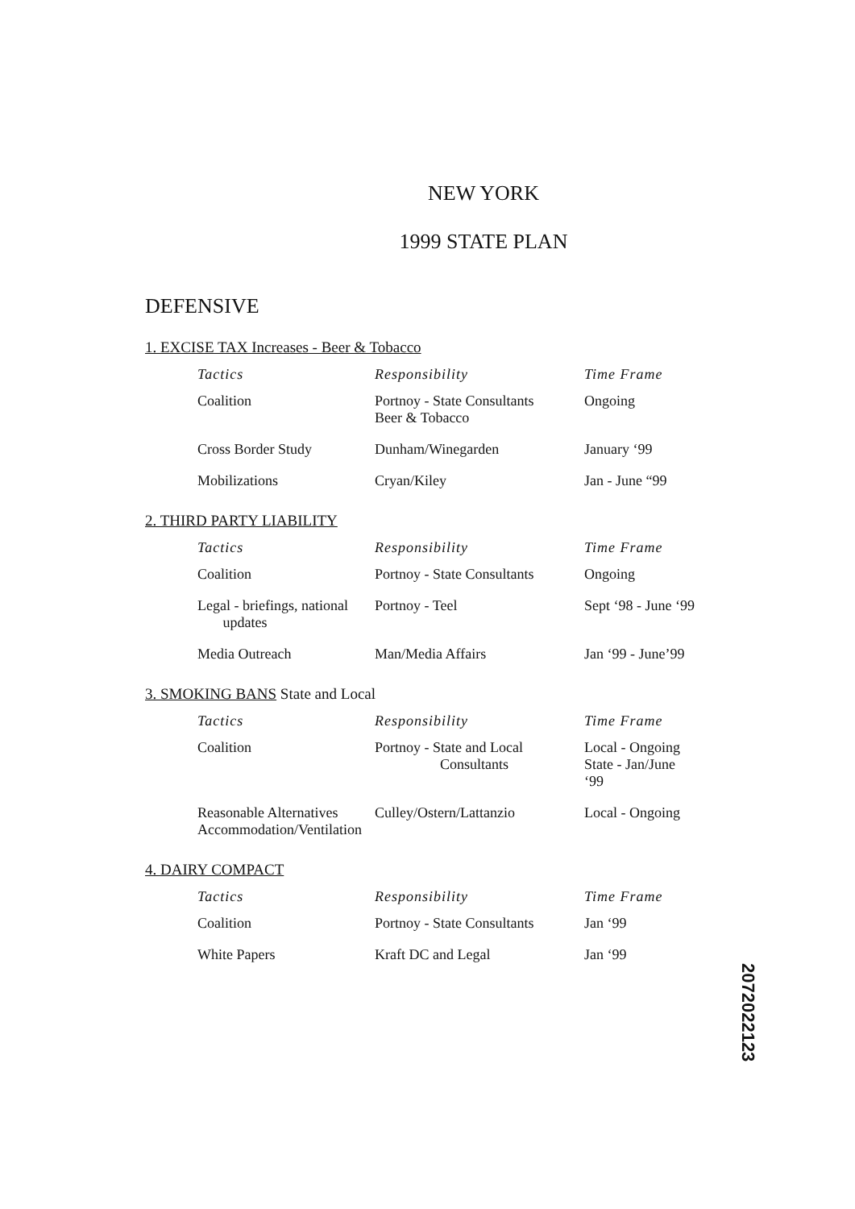NEW YORK
1999 STATE PLAN
DEFENSIVE
1. EXCISE TAX Increases - Beer & Tobacco
| Tactics | Responsibility | Time Frame |
| --- | --- | --- |
| Coalition | Portnoy - State Consultants Beer & Tobacco | Ongoing |
| Cross Border Study | Dunham/Winegarden | January ‘99 |
| Mobilizations | Cryan/Kiley | Jan - June “99 |
2. THIRD PARTY LIABILITY
| Tactics | Responsibility | Time Frame |
| --- | --- | --- |
| Coalition | Portnoy - State Consultants | Ongoing |
| Legal - briefings, national updates | Portnoy - Teel | Sept ‘98 - June ‘99 |
| Media Outreach | Man/Media Affairs | Jan ‘99 - June’99 |
3. SMOKING BANS State and Local
| Tactics | Responsibility | Time Frame |
| --- | --- | --- |
| Coalition | Portnoy - State and Local Consultants | Local - Ongoing State - Jan/June ‘99 |
| Reasonable Alternatives Accommodation/Ventilation | Culley/Ostern/Lattanzio | Local - Ongoing |
4. DAIRY COMPACT
| Tactics | Responsibility | Time Frame |
| --- | --- | --- |
| Coalition | Portnoy - State Consultants | Jan ‘99 |
| White Papers | Kraft DC and Legal | Jan ‘99 |
2072022123